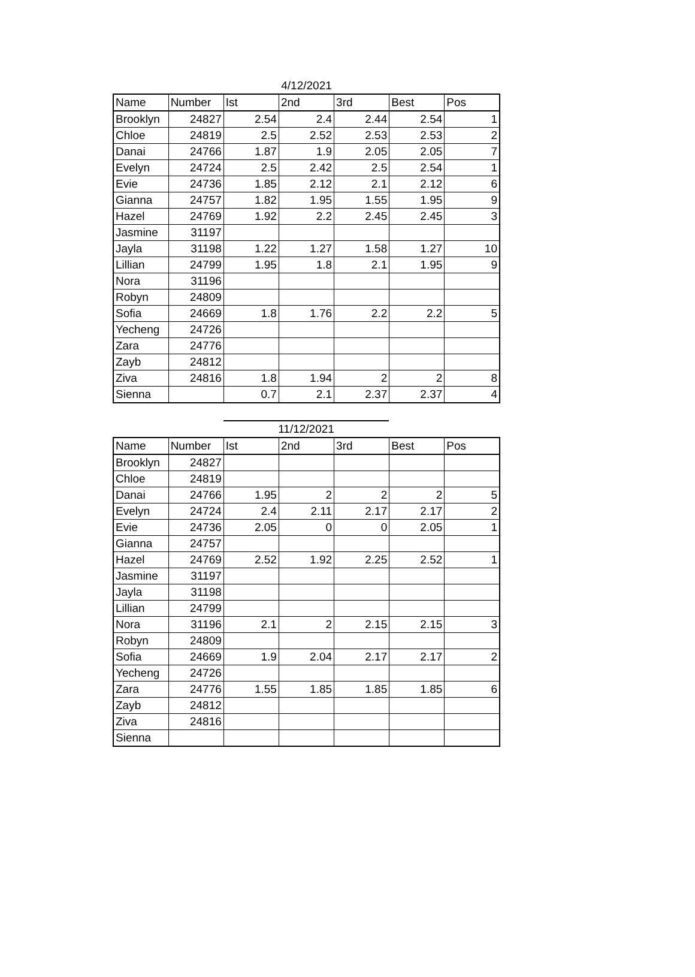4/12/2021
| Name | Number | Ist | 2nd | 3rd | Best | Pos |
| --- | --- | --- | --- | --- | --- | --- |
| Brooklyn | 24827 | 2.54 | 2.4 | 2.44 | 2.54 | 1 |
| Chloe | 24819 | 2.5 | 2.52 | 2.53 | 2.53 | 2 |
| Danai | 24766 | 1.87 | 1.9 | 2.05 | 2.05 | 7 |
| Evelyn | 24724 | 2.5 | 2.42 | 2.5 | 2.54 | 1 |
| Evie | 24736 | 1.85 | 2.12 | 2.1 | 2.12 | 6 |
| Gianna | 24757 | 1.82 | 1.95 | 1.55 | 1.95 | 9 |
| Hazel | 24769 | 1.92 | 2.2 | 2.45 | 2.45 | 3 |
| Jasmine | 31197 | | | | | |
| Jayla | 31198 | 1.22 | 1.27 | 1.58 | 1.27 | 10 |
| Lillian | 24799 | 1.95 | 1.8 | 2.1 | 1.95 | 9 |
| Nora | 31196 | | | | | |
| Robyn | 24809 | | | | | |
| Sofia | 24669 | 1.8 | 1.76 | 2.2 | 2.2 | 5 |
| Yecheng | 24726 | | | | | |
| Zara | 24776 | | | | | |
| Zayb | 24812 | | | | | |
| Ziva | 24816 | 1.8 | 1.94 | 2 | 2 | 8 |
| Sienna | | 0.7 | 2.1 | 2.37 | 2.37 | 4 |
11/12/2021
| Name | Number | Ist | 2nd | 3rd | Best | Pos |
| --- | --- | --- | --- | --- | --- | --- |
| Brooklyn | 24827 | | | | | |
| Chloe | 24819 | | | | | |
| Danai | 24766 | 1.95 | 2 | 2 | 2 | 5 |
| Evelyn | 24724 | 2.4 | 2.11 | 2.17 | 2.17 | 2 |
| Evie | 24736 | 2.05 | 0 | 0 | 2.05 | 1 |
| Gianna | 24757 | | | | | |
| Hazel | 24769 | 2.52 | 1.92 | 2.25 | 2.52 | 1 |
| Jasmine | 31197 | | | | | |
| Jayla | 31198 | | | | | |
| Lillian | 24799 | | | | | |
| Nora | 31196 | 2.1 | 2 | 2.15 | 2.15 | 3 |
| Robyn | 24809 | | | | | |
| Sofia | 24669 | 1.9 | 2.04 | 2.17 | 2.17 | 2 |
| Yecheng | 24726 | | | | | |
| Zara | 24776 | 1.55 | 1.85 | 1.85 | 1.85 | 6 |
| Zayb | 24812 | | | | | |
| Ziva | 24816 | | | | | |
| Sienna | | | | | | |